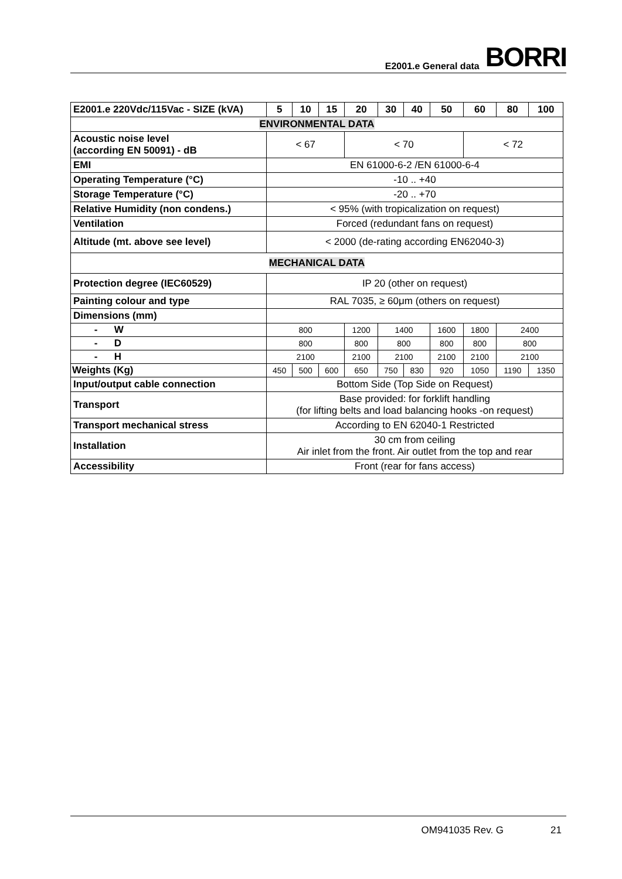E2001.e General data
BORRI
| E2001.e 220Vdc/115Vac - SIZE (kVA) | 5 | 10 | 15 | 20 | 30 | 40 | 50 | 60 | 80 | 100 |
| --- | --- | --- | --- | --- | --- | --- | --- | --- | --- | --- |
| ENVIRONMENTAL DATA | | | | | | | | | | |
| Acoustic noise level (according EN 50091) - dB | < 67 | | | < 70 | | | | < 72 | | |
| EMI | EN 61000-6-2 /EN 61000-6-4 | | | | | | | | | |
| Operating Temperature (°C) | -10 .. +40 | | | | | | | | | |
| Storage Temperature (°C) | -20 .. +70 | | | | | | | | | |
| Relative Humidity (non condens.) | < 95% (with tropicalization on request) | | | | | | | | | |
| Ventilation | Forced (redundant fans on request) | | | | | | | | | |
| Altitude (mt. above see level) | < 2000 (de-rating according EN62040-3) | | | | | | | | | |
| MECHANICAL DATA | | | | | | | | | | |
| Protection degree (IEC60529) | IP 20 (other on request) | | | | | | | | | |
| Painting colour and type | RAL 7035, ≥ 60μm (others on request) | | | | | | | | | |
| Dimensions (mm) | | | | | | | | | | |
| - W | 800 | | | 1200 | 1400 | | 1600 | 1800 | 2400 | |
| - D | 800 | | | 800 | 800 | | 800 | 800 | 800 | |
| - H | 2100 | | | 2100 | 2100 | | 2100 | 2100 | 2100 | |
| Weights (Kg) | 450 | 500 | 600 | 650 | 750 | 830 | 920 | 1050 | 1190 | 1350 |
| Input/output cable connection | Bottom Side (Top Side on Request) | | | | | | | | | |
| Transport | Base provided: for forklift handling (for lifting belts and load balancing hooks -on request) | | | | | | | | | |
| Transport mechanical stress | According to EN 62040-1 Restricted | | | | | | | | | |
| Installation | 30 cm from ceiling Air inlet from the front. Air outlet from the top and rear | | | | | | | | | |
| Accessibility | Front (rear for fans access) | | | | | | | | | |
OM941035 Rev. G 21